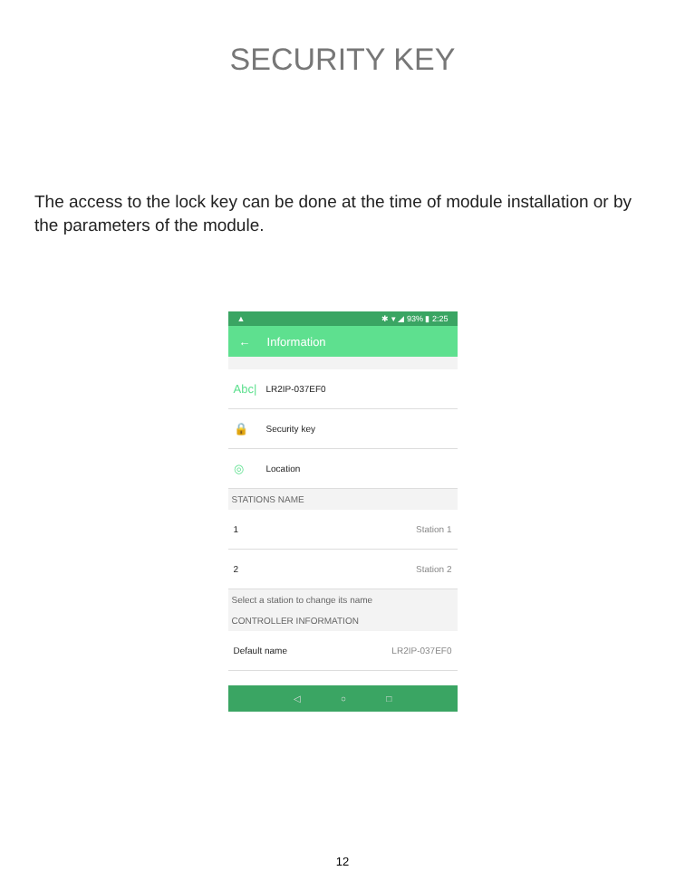SECURITY KEY
The access to the lock key can be done at the time of module installation or by the parameters of the module.
▲ ✱ ▾ ◢ 93% ▮ 2:25
← Information
Abc| LR2IP-037EF0
🔒 Security key
◎ Location
STATIONS NAME
1 Station 1
2 Station 2
Select a station to change its name
CONTROLLER INFORMATION
Default name LR2IP-037EF0
◁ ○ □
12